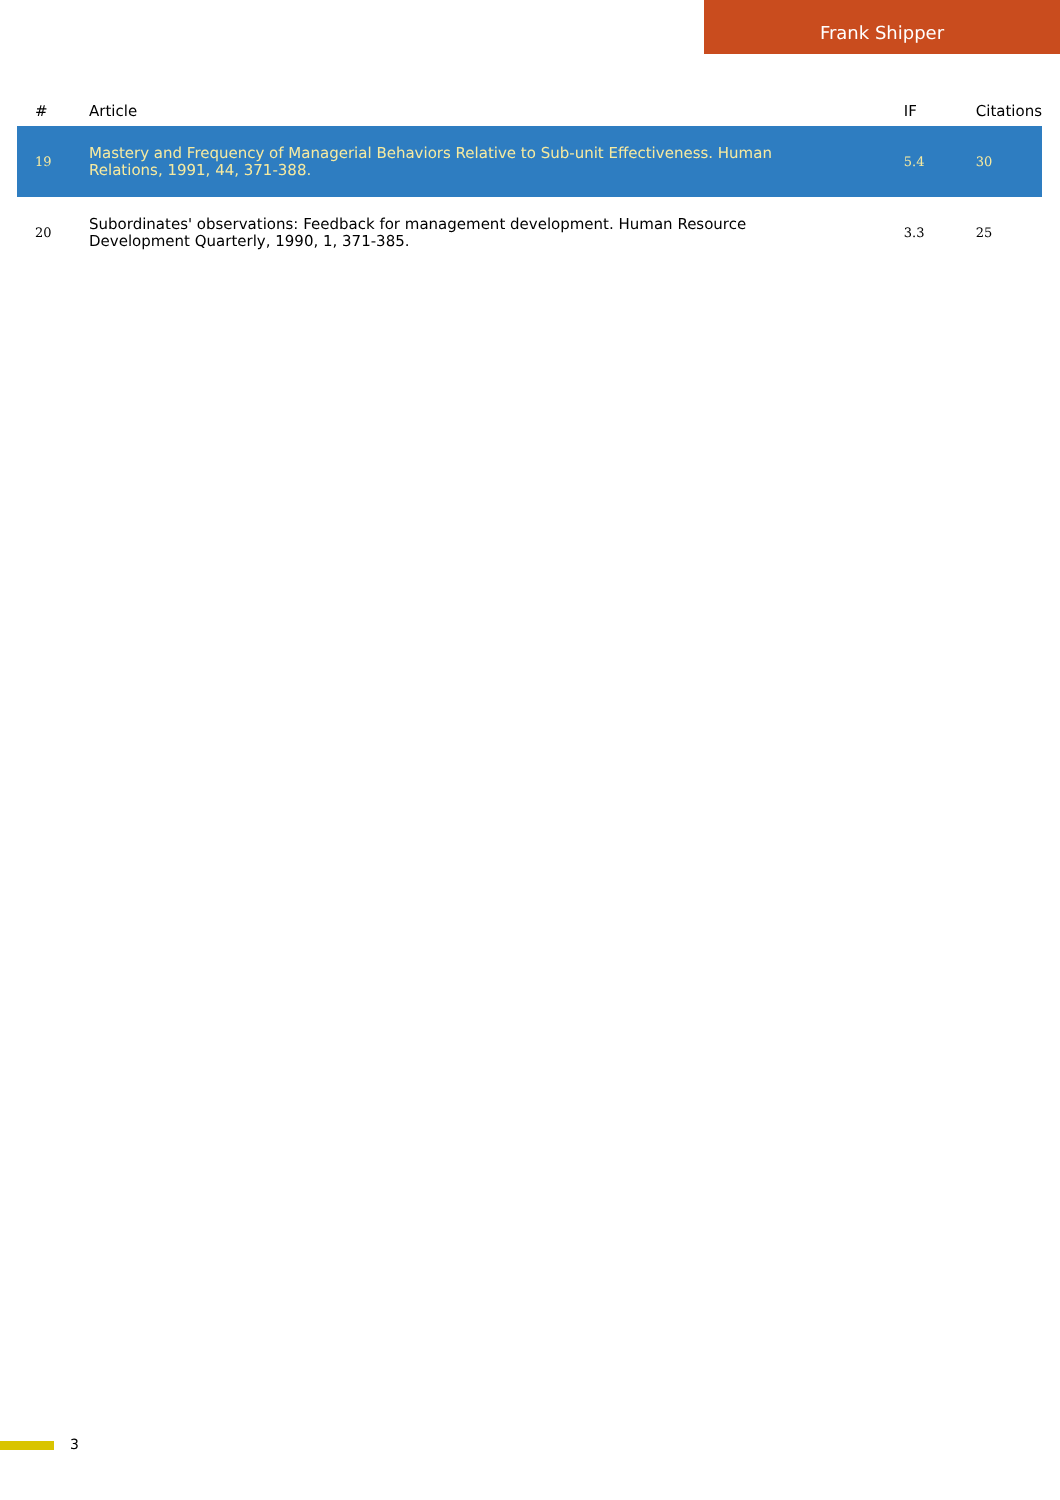Frank Shipper
| # | Article | IF | Citations |
| --- | --- | --- | --- |
| 19 | Mastery and Frequency of Managerial Behaviors Relative to Sub-unit Effectiveness. Human Relations, 1991, 44, 371-388. | 5.4 | 30 |
| 20 | Subordinates' observations: Feedback for management development. Human Resource Development Quarterly, 1990, 1, 371-385. | 3.3 | 25 |
3